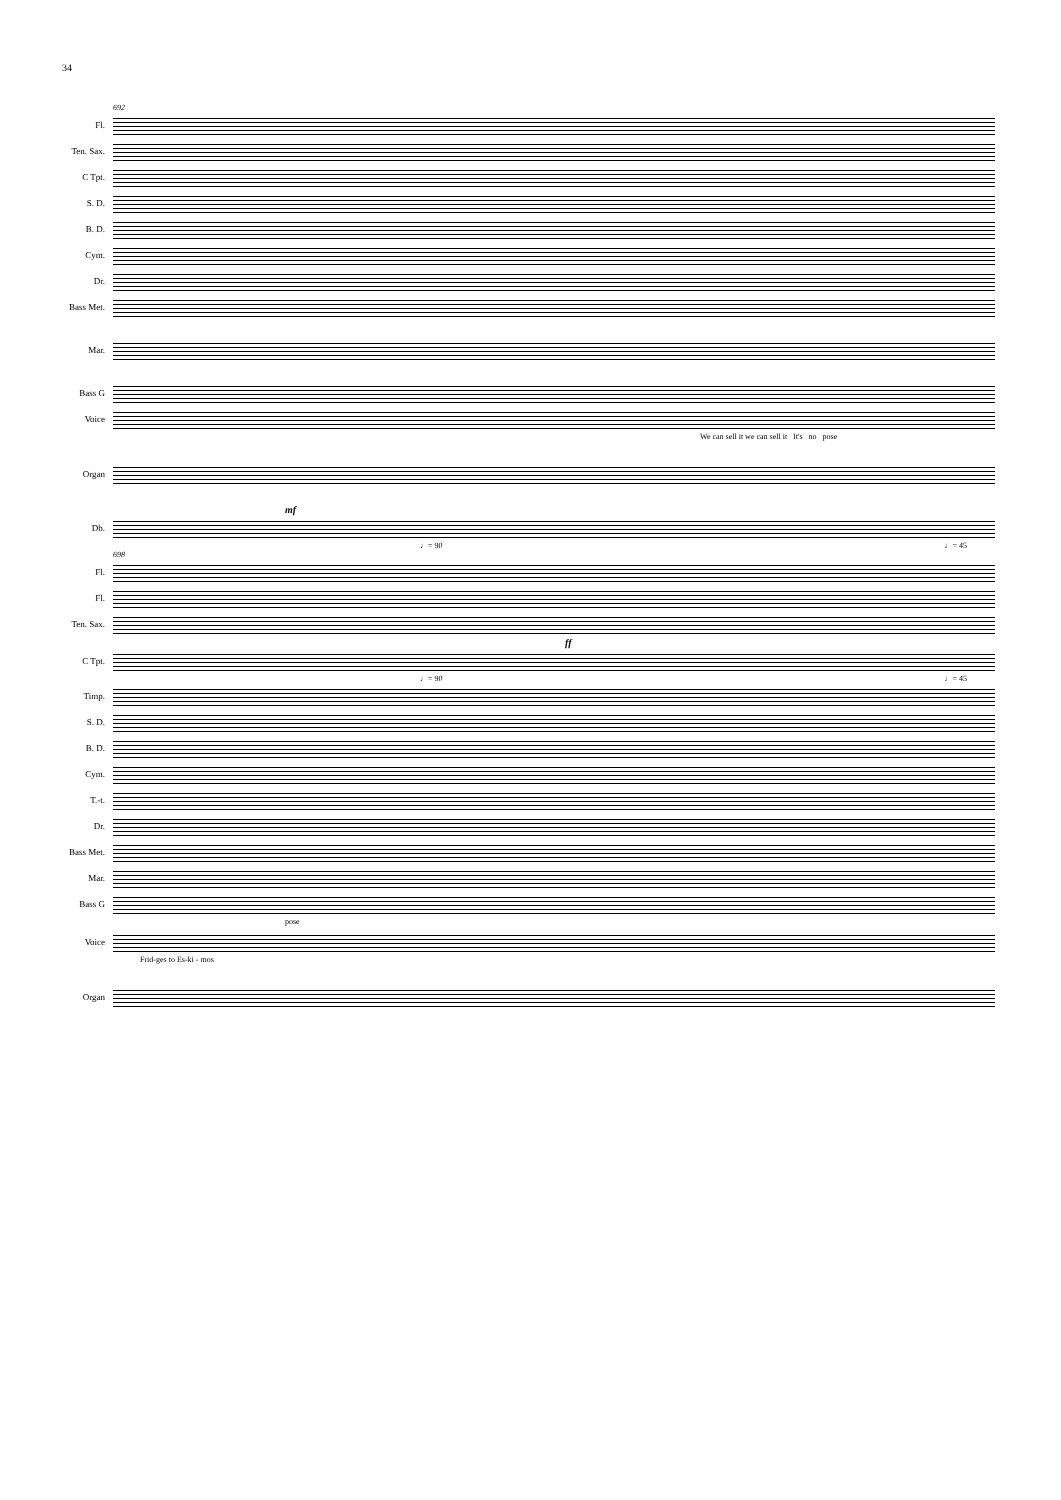34
692
Fl.
Ten. Sax.
C Tpt.
S. D.
B. D.
Cym.
Dr.
Bass Met.
Mar.
Bass G
Voice
We can sell it we can sell it It's no pose
Organ
mf
Db.
♩= 90 ♩= 45
698
Fl.
Fl.
Ten. Sax.
ff
C Tpt.
♩= 90 ♩= 45
Timp.
S. D.
B. D.
Cym.
T.-t.
Dr.
Bass Met.
Mar.
Bass G
pose
Voice
Frid-ges to Es-ki - mos
Organ